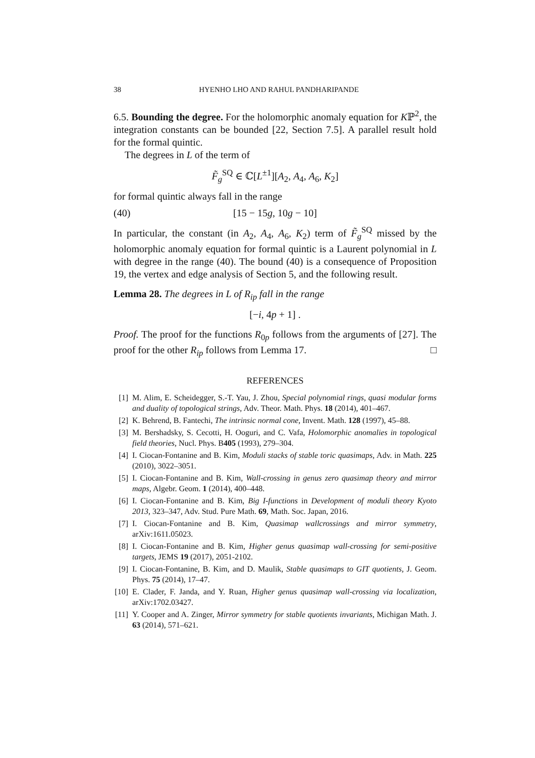38 HYENHO LHO AND RAHUL PANDHARIPANDE
6.5. Bounding the degree. For the holomorphic anomaly equation for Kℙ<sup>2</sup>, the integration constants can be bounded [22, Section 7.5]. A parallel result hold for the formal quintic.
The degrees in L of the term of
F̃<sub>g</sub><sup>SQ</sup> ∈ ℂ[L<sup>±1</sup>][A<sub>2</sub>, A<sub>4</sub>, A<sub>6</sub>, K<sub>2</sub>]
for formal quintic always fall in the range
(40) [15 − 15g, 10g − 10]
In particular, the constant (in A<sub>2</sub>, A<sub>4</sub>, A<sub>6</sub>, K<sub>2</sub>) term of F̃<sub>g</sub><sup>SQ</sup> missed by the holomorphic anomaly equation for formal quintic is a Laurent polynomial in L with degree in the range (40). The bound (40) is a consequence of Proposition 19, the vertex and edge analysis of Section 5, and the following result.
Lemma 28. The degrees in L of R<sub>ip</sub> fall in the range
[−i, 4p + 1] .
Proof. The proof for the functions R<sub>0p</sub> follows from the arguments of [27]. The proof for the other R<sub>ip</sub> follows from Lemma 17. □
REFERENCES
[1] M. Alim, E. Scheidegger, S.-T. Yau, J. Zhou, Special polynomial rings, quasi modular forms and duality of topological strings, Adv. Theor. Math. Phys. 18 (2014), 401–467.
[2] K. Behrend, B. Fantechi, The intrinsic normal cone, Invent. Math. 128 (1997), 45–88.
[3] M. Bershadsky, S. Cecotti, H. Ooguri, and C. Vafa, Holomorphic anomalies in topological field theories, Nucl. Phys. B405 (1993), 279–304.
[4] I. Ciocan-Fontanine and B. Kim, Moduli stacks of stable toric quasimaps, Adv. in Math. 225 (2010), 3022–3051.
[5] I. Ciocan-Fontanine and B. Kim, Wall-crossing in genus zero quasimap theory and mirror maps, Algebr. Geom. 1 (2014), 400–448.
[6] I. Ciocan-Fontanine and B. Kim, Big I-functions in Development of moduli theory Kyoto 2013, 323–347, Adv. Stud. Pure Math. 69, Math. Soc. Japan, 2016.
[7] I. Ciocan-Fontanine and B. Kim, Quasimap wallcrossings and mirror symmetry, arXiv:1611.05023.
[8] I. Ciocan-Fontanine and B. Kim, Higher genus quasimap wall-crossing for semi-positive targets, JEMS 19 (2017), 2051-2102.
[9] I. Ciocan-Fontanine, B. Kim, and D. Maulik, Stable quasimaps to GIT quotients, J. Geom. Phys. 75 (2014), 17–47.
[10] E. Clader, F. Janda, and Y. Ruan, Higher genus quasimap wall-crossing via localization, arXiv:1702.03427.
[11] Y. Cooper and A. Zinger, Mirror symmetry for stable quotients invariants, Michigan Math. J. 63 (2014), 571–621.